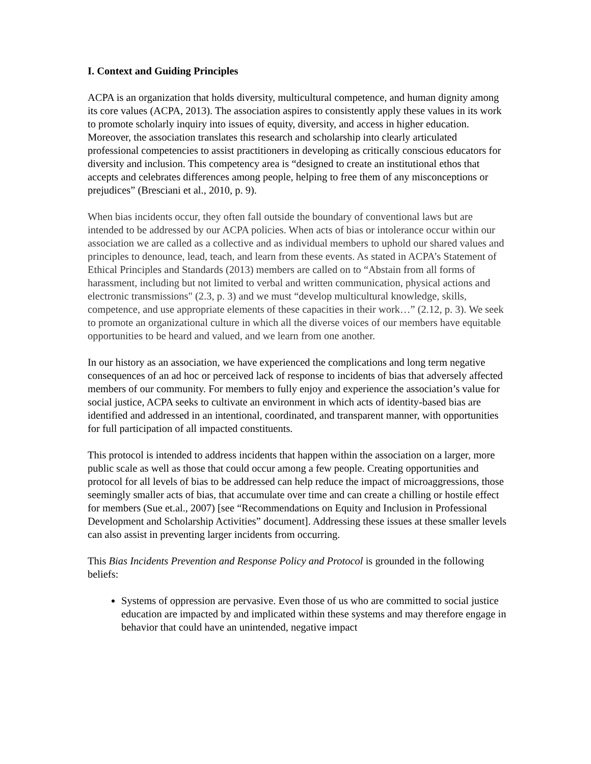I. Context and Guiding Principles
ACPA is an organization that holds diversity, multicultural competence, and human dignity among its core values (ACPA, 2013). The association aspires to consistently apply these values in its work to promote scholarly inquiry into issues of equity, diversity, and access in higher education. Moreover, the association translates this research and scholarship into clearly articulated professional competencies to assist practitioners in developing as critically conscious educators for diversity and inclusion. This competency area is “designed to create an institutional ethos that accepts and celebrates differences among people, helping to free them of any misconceptions or prejudices” (Bresciani et al., 2010, p. 9).
When bias incidents occur, they often fall outside the boundary of conventional laws but are intended to be addressed by our ACPA policies. When acts of bias or intolerance occur within our association we are called as a collective and as individual members to uphold our shared values and principles to denounce, lead, teach, and learn from these events. As stated in ACPA’s Statement of Ethical Principles and Standards (2013) members are called on to “Abstain from all forms of harassment, including but not limited to verbal and written communication, physical actions and electronic transmissions" (2.3, p. 3) and we must “develop multicultural knowledge, skills, competence, and use appropriate elements of these capacities in their work…” (2.12, p. 3). We seek to promote an organizational culture in which all the diverse voices of our members have equitable opportunities to be heard and valued, and we learn from one another.
In our history as an association, we have experienced the complications and long term negative consequences of an ad hoc or perceived lack of response to incidents of bias that adversely affected members of our community. For members to fully enjoy and experience the association’s value for social justice, ACPA seeks to cultivate an environment in which acts of identity-based bias are identified and addressed in an intentional, coordinated, and transparent manner, with opportunities for full participation of all impacted constituents.
This protocol is intended to address incidents that happen within the association on a larger, more public scale as well as those that could occur among a few people. Creating opportunities and protocol for all levels of bias to be addressed can help reduce the impact of microaggressions, those seemingly smaller acts of bias, that accumulate over time and can create a chilling or hostile effect for members (Sue et.al., 2007) [see “Recommendations on Equity and Inclusion in Professional Development and Scholarship Activities” document]. Addressing these issues at these smaller levels can also assist in preventing larger incidents from occurring.
This Bias Incidents Prevention and Response Policy and Protocol is grounded in the following beliefs:
Systems of oppression are pervasive. Even those of us who are committed to social justice education are impacted by and implicated within these systems and may therefore engage in behavior that could have an unintended, negative impact